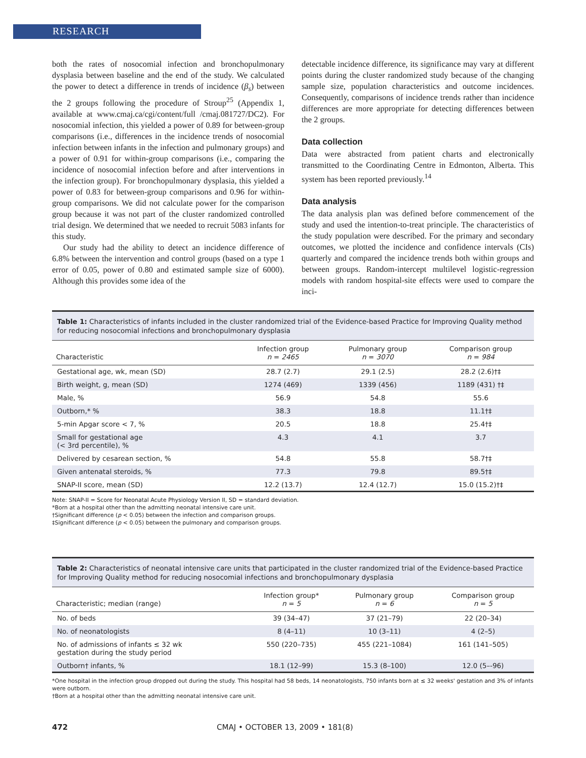RESEARCH
both the rates of nosocomial infection and bronchopulmonary dysplasia between baseline and the end of the study. We calculated the power to detect a difference in trends of incidence (β<sub>s</sub>) between the 2 groups following the procedure of Stroup<sup>25</sup> (Appendix 1, available at www.cmaj.ca/cgi/content/full /cmaj.081727/DC2). For nosocomial infection, this yielded a power of 0.89 for between-group comparisons (i.e., differences in the incidence trends of nosocomial infection between infants in the infection and pulmonary groups) and a power of 0.91 for within-group comparisons (i.e., comparing the incidence of nosocomial infection before and after interventions in the infection group). For bronchopulmonary dysplasia, this yielded a power of 0.83 for between-group comparisons and 0.96 for within-group comparisons. We did not calculate power for the comparison group because it was not part of the cluster randomized controlled trial design. We determined that we needed to recruit 5083 infants for this study.
Our study had the ability to detect an incidence difference of 6.8% between the intervention and control groups (based on a type 1 error of 0.05, power of 0.80 and estimated sample size of 6000). Although this provides some idea of the
detectable incidence difference, its significance may vary at different points during the cluster randomized study because of the changing sample size, population characteristics and outcome incidences. Consequently, comparisons of incidence trends rather than incidence differences are more appropriate for detecting differences between the 2 groups.
Data collection
Data were abstracted from patient charts and electronically transmitted to the Coordinating Centre in Edmonton, Alberta. This system has been reported previously.<sup>14</sup>
Data analysis
The data analysis plan was defined before commencement of the study and used the intention-to-treat principle. The characteristics of the study population were described. For the primary and secondary outcomes, we plotted the incidence and confidence intervals (CIs) quarterly and compared the incidence trends both within groups and between groups. Random-intercept multilevel logistic-regression models with random hospital-site effects were used to compare the inci-
Table 1: Characteristics of infants included in the cluster randomized trial of the Evidence-based Practice for Improving Quality method for reducing nosocomial infections and bronchopulmonary dysplasia
| Characteristic | Infection group n = 2465 | Pulmonary group n = 3070 | Comparison group n = 984 |
| --- | --- | --- | --- |
| Gestational age, wk, mean (SD) | 28.7 (2.7) | 29.1 (2.5) | 28.2 (2.6)†‡ |
| Birth weight, g, mean (SD) | 1274 (469) | 1339 (456) | 1189 (431) †‡ |
| Male, % | 56.9 | 54.8 | 55.6 |
| Outborn,* % | 38.3 | 18.8 | 11.1†‡ |
| 5-min Apgar score < 7, % | 20.5 | 18.8 | 25.4†‡ |
| Small for gestational age (< 3rd percentile), % | 4.3 | 4.1 | 3.7 |
| Delivered by cesarean section, % | 54.8 | 55.8 | 58.7†‡ |
| Given antenatal steroids, % | 77.3 | 79.8 | 89.5†‡ |
| SNAP-II score, mean (SD) | 12.2 (13.7) | 12.4 (12.7) | 15.0 (15.2)†‡ |
Note: SNAP-II = Score for Neonatal Acute Physiology Version II, SD = standard deviation.
*Born at a hospital other than the admitting neonatal intensive care unit.
†Significant difference (p < 0.05) between the infection and comparison groups.
‡Significant difference (p < 0.05) between the pulmonary and comparison groups.
Table 2: Characteristics of neonatal intensive care units that participated in the cluster randomized trial of the Evidence-based Practice for Improving Quality method for reducing nosocomial infections and bronchopulmonary dysplasia
| Characteristic; median (range) | Infection group* n = 5 | Pulmonary group n = 6 | Comparison group n = 5 |
| --- | --- | --- | --- |
| No. of beds | 39 (34–47) | 37 (21–79) | 22 (20–34) |
| No. of neonatologists | 8 (4–11) | 10 (3–11) | 4 (2–5) |
| No. of admissions of infants ≤ 32 wk gestation during the study period | 550 (220–735) | 455 (221–1084) | 161 (141–505) |
| Outborn† infants, % | 18.1 (12–99) | 15.3 (8–100) | 12.0 (5–-96) |
*One hospital in the infection group dropped out during the study. This hospital had 58 beds, 14 neonatologists, 750 infants born at ≤ 32 weeks' gestation and 3% of infants were outborn.
†Born at a hospital other than the admitting neonatal intensive care unit.
472 CMAJ • OCTOBER 13, 2009 • 181(8)